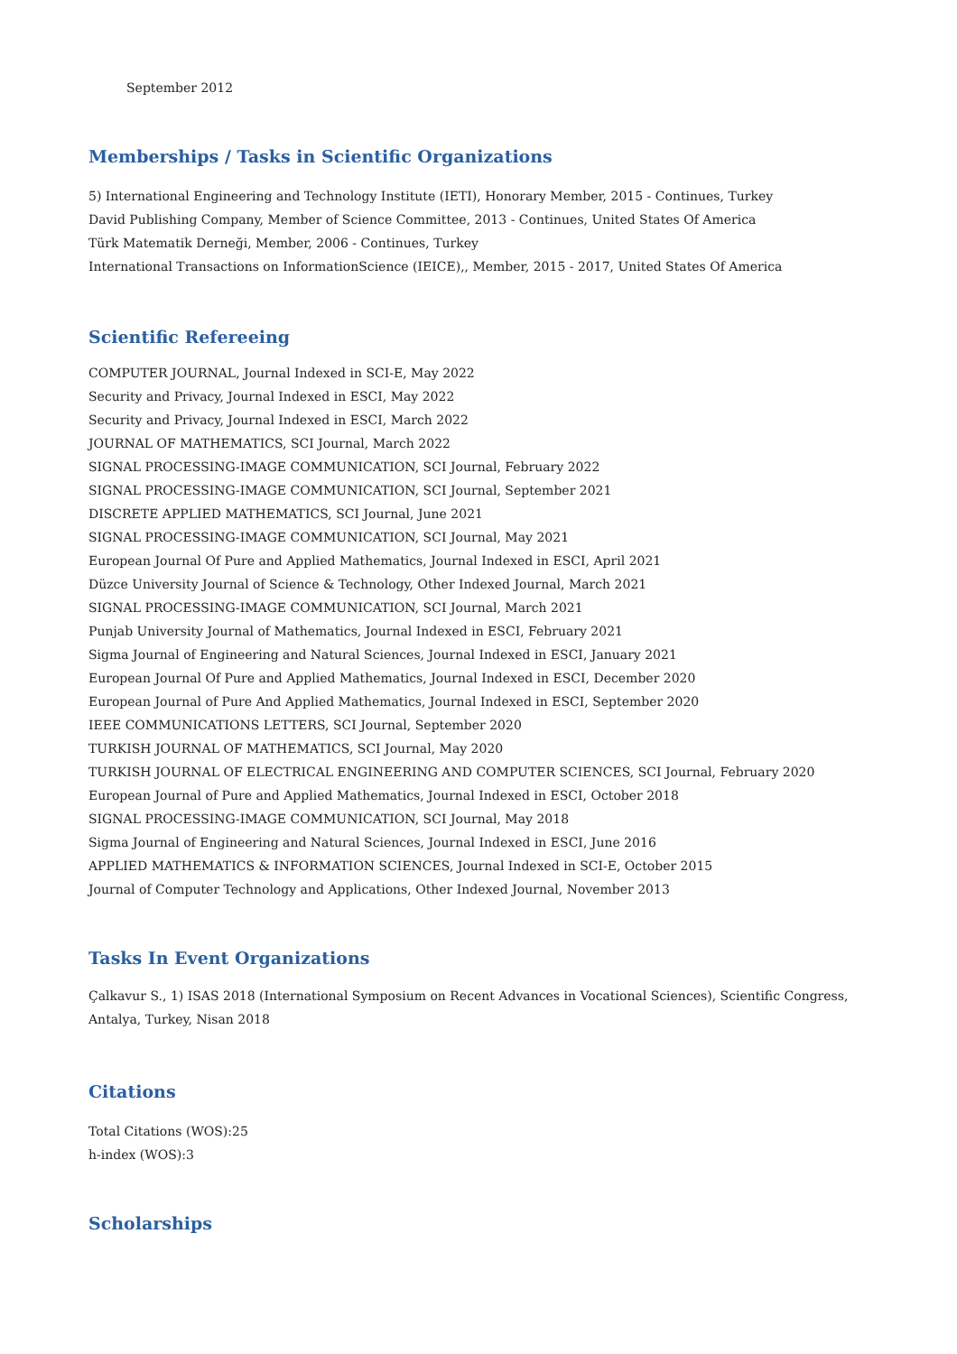September 2012
Memberships / Tasks in Scientific Organizations
5) International Engineering and Technology Institute (IETI), Honorary Member, 2015 - Continues, Turkey
David Publishing Company, Member of Science Committee, 2013 - Continues, United States Of America
Türk Matematik Derneği, Member, 2006 - Continues, Turkey
International Transactions on InformationScience (IEICE),, Member, 2015 - 2017, United States Of America
Scientific Refereeing
COMPUTER JOURNAL, Journal Indexed in SCI-E, May 2022
Security and Privacy, Journal Indexed in ESCI, May 2022
Security and Privacy, Journal Indexed in ESCI, March 2022
JOURNAL OF MATHEMATICS, SCI Journal, March 2022
SIGNAL PROCESSING-IMAGE COMMUNICATION, SCI Journal, February 2022
SIGNAL PROCESSING-IMAGE COMMUNICATION, SCI Journal, September 2021
DISCRETE APPLIED MATHEMATICS, SCI Journal, June 2021
SIGNAL PROCESSING-IMAGE COMMUNICATION, SCI Journal, May 2021
European Journal Of Pure and Applied Mathematics, Journal Indexed in ESCI, April 2021
Düzce University Journal of Science & Technology, Other Indexed Journal, March 2021
SIGNAL PROCESSING-IMAGE COMMUNICATION, SCI Journal, March 2021
Punjab University Journal of Mathematics, Journal Indexed in ESCI, February 2021
Sigma Journal of Engineering and Natural Sciences, Journal Indexed in ESCI, January 2021
European Journal Of Pure and Applied Mathematics, Journal Indexed in ESCI, December 2020
European Journal of Pure And Applied Mathematics, Journal Indexed in ESCI, September 2020
IEEE COMMUNICATIONS LETTERS, SCI Journal, September 2020
TURKISH JOURNAL OF MATHEMATICS, SCI Journal, May 2020
TURKISH JOURNAL OF ELECTRICAL ENGINEERING AND COMPUTER SCIENCES, SCI Journal, February 2020
European Journal of Pure and Applied Mathematics, Journal Indexed in ESCI, October 2018
SIGNAL PROCESSING-IMAGE COMMUNICATION, SCI Journal, May 2018
Sigma Journal of Engineering and Natural Sciences, Journal Indexed in ESCI, June 2016
APPLIED MATHEMATICS & INFORMATION SCIENCES, Journal Indexed in SCI-E, October 2015
Journal of Computer Technology and Applications, Other Indexed Journal, November 2013
Tasks In Event Organizations
Çalkavur S., 1) ISAS 2018 (International Symposium on Recent Advances in Vocational Sciences), Scientific Congress,
Antalya, Turkey, Nisan 2018
Citations
Total Citations (WOS):25
h-index (WOS):3
Scholarships